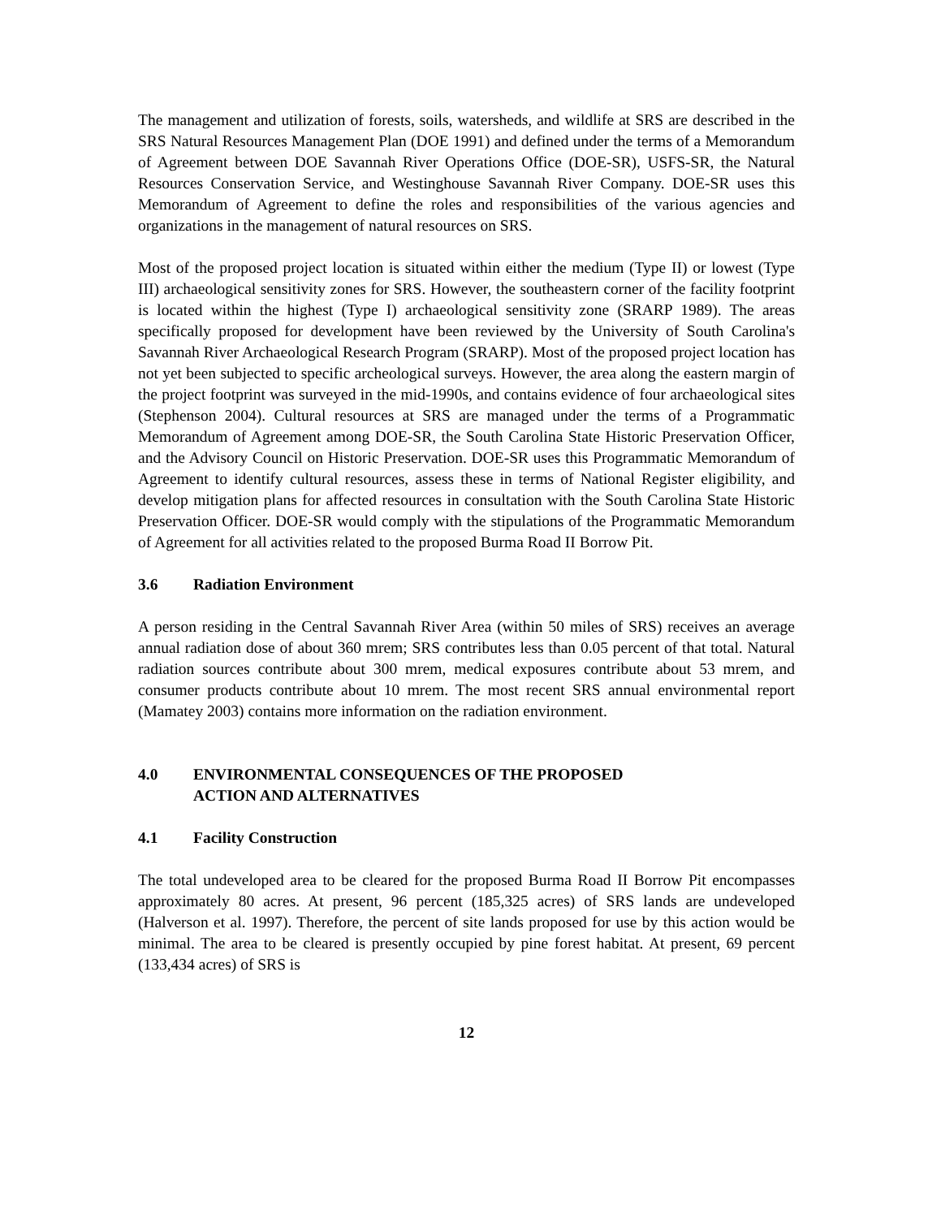The management and utilization of forests, soils, watersheds, and wildlife at SRS are described in the SRS Natural Resources Management Plan (DOE 1991) and defined under the terms of a Memorandum of Agreement between DOE Savannah River Operations Office (DOE-SR), USFS-SR, the Natural Resources Conservation Service, and Westinghouse Savannah River Company. DOE-SR uses this Memorandum of Agreement to define the roles and responsibilities of the various agencies and organizations in the management of natural resources on SRS.
Most of the proposed project location is situated within either the medium (Type II) or lowest (Type III) archaeological sensitivity zones for SRS. However, the southeastern corner of the facility footprint is located within the highest (Type I) archaeological sensitivity zone (SRARP 1989). The areas specifically proposed for development have been reviewed by the University of South Carolina's Savannah River Archaeological Research Program (SRARP). Most of the proposed project location has not yet been subjected to specific archeological surveys. However, the area along the eastern margin of the project footprint was surveyed in the mid-1990s, and contains evidence of four archaeological sites (Stephenson 2004). Cultural resources at SRS are managed under the terms of a Programmatic Memorandum of Agreement among DOE-SR, the South Carolina State Historic Preservation Officer, and the Advisory Council on Historic Preservation. DOE-SR uses this Programmatic Memorandum of Agreement to identify cultural resources, assess these in terms of National Register eligibility, and develop mitigation plans for affected resources in consultation with the South Carolina State Historic Preservation Officer. DOE-SR would comply with the stipulations of the Programmatic Memorandum of Agreement for all activities related to the proposed Burma Road II Borrow Pit.
3.6 Radiation Environment
A person residing in the Central Savannah River Area (within 50 miles of SRS) receives an average annual radiation dose of about 360 mrem; SRS contributes less than 0.05 percent of that total. Natural radiation sources contribute about 300 mrem, medical exposures contribute about 53 mrem, and consumer products contribute about 10 mrem. The most recent SRS annual environmental report (Mamatey 2003) contains more information on the radiation environment.
4.0 ENVIRONMENTAL CONSEQUENCES OF THE PROPOSED
ACTION AND ALTERNATIVES
4.1 Facility Construction
The total undeveloped area to be cleared for the proposed Burma Road II Borrow Pit encompasses approximately 80 acres. At present, 96 percent (185,325 acres) of SRS lands are undeveloped (Halverson et al. 1997). Therefore, the percent of site lands proposed for use by this action would be minimal. The area to be cleared is presently occupied by pine forest habitat. At present, 69 percent (133,434 acres) of SRS is
12